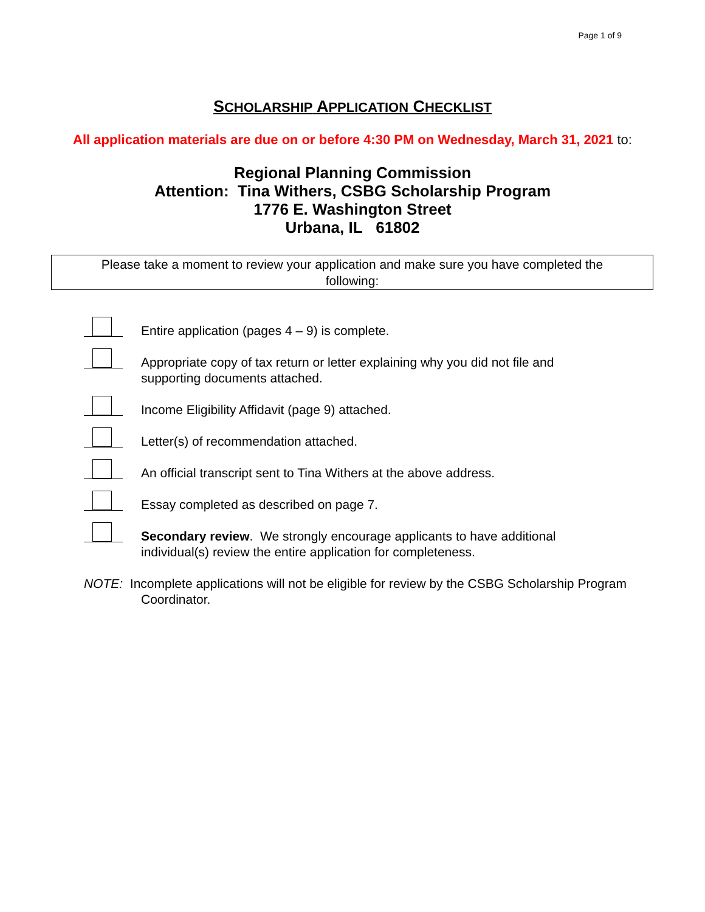Page 1 of 9
SCHOLARSHIP APPLICATION CHECKLIST
All application materials are due on or before 4:30 PM on Wednesday, March 31, 2021 to:
Regional Planning Commission
Attention: Tina Withers, CSBG Scholarship Program
1776 E. Washington Street
Urbana, IL 61802
Please take a moment to review your application and make sure you have completed the following:
Entire application (pages 4 – 9) is complete.
Appropriate copy of tax return or letter explaining why you did not file and supporting documents attached.
Income Eligibility Affidavit (page 9) attached.
Letter(s) of recommendation attached.
An official transcript sent to Tina Withers at the above address.
Essay completed as described on page 7.
Secondary review. We strongly encourage applicants to have additional individual(s) review the entire application for completeness.
NOTE: Incomplete applications will not be eligible for review by the CSBG Scholarship Program Coordinator.